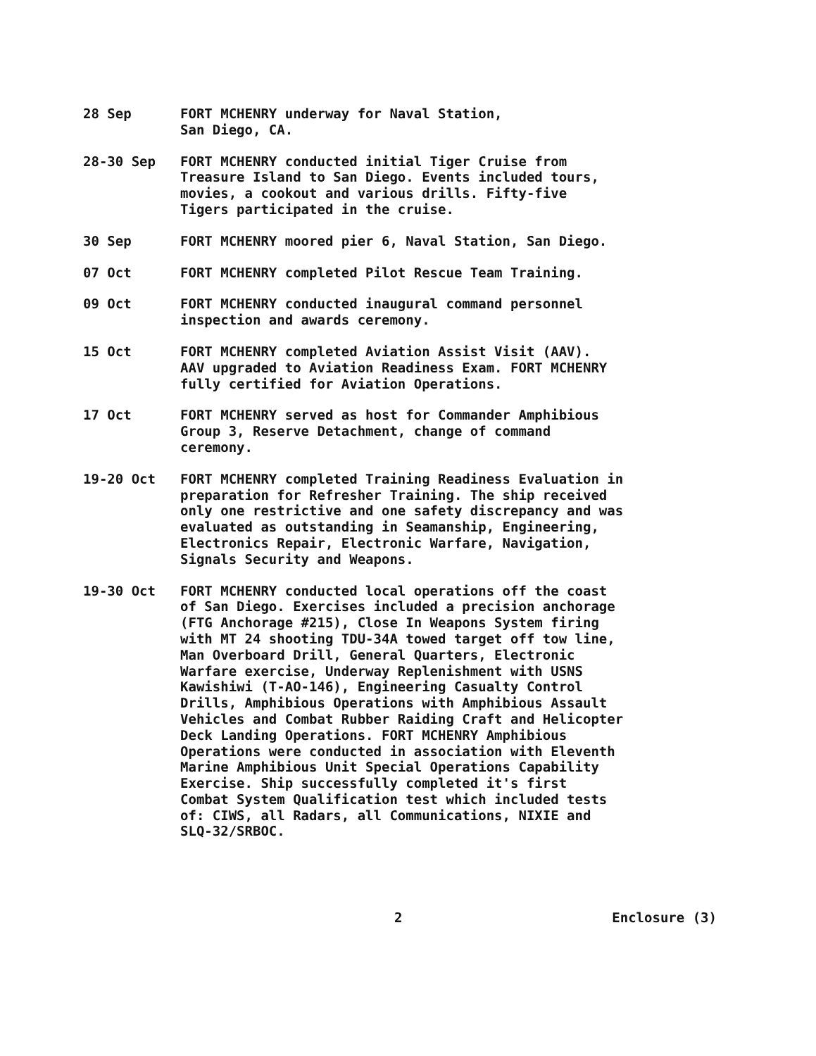28 Sep
FORT MCHENRY underway for Naval Station,
San Diego, CA.
28-30 Sep
FORT MCHENRY conducted initial Tiger Cruise from
Treasure Island to San Diego. Events included tours,
movies, a cookout and various drills. Fifty-five
Tigers participated in the cruise.
30 Sep
FORT MCHENRY moored pier 6, Naval Station, San Diego.
07 Oct
FORT MCHENRY completed Pilot Rescue Team Training.
09 Oct
FORT MCHENRY conducted inaugural command personnel
inspection and awards ceremony.
15 Oct
FORT MCHENRY completed Aviation Assist Visit (AAV).
AAV upgraded to Aviation Readiness Exam. FORT MCHENRY
fully certified for Aviation Operations.
17 Oct
FORT MCHENRY served as host for Commander Amphibious
Group 3, Reserve Detachment, change of command
ceremony.
19-20 Oct
FORT MCHENRY completed Training Readiness Evaluation in
preparation for Refresher Training. The ship received
only one restrictive and one safety discrepancy and was
evaluated as outstanding in Seamanship, Engineering,
Electronics Repair, Electronic Warfare, Navigation,
Signals Security and Weapons.
19-30 Oct
FORT MCHENRY conducted local operations off the coast
of San Diego. Exercises included a precision anchorage
(FTG Anchorage #215), Close In Weapons System firing
with MT 24 shooting TDU-34A towed target off tow line,
Man Overboard Drill, General Quarters, Electronic
Warfare exercise, Underway Replenishment with USNS
Kawishiwi (T-AO-146), Engineering Casualty Control
Drills, Amphibious Operations with Amphibious Assault
Vehicles and Combat Rubber Raiding Craft and Helicopter
Deck Landing Operations. FORT MCHENRY Amphibious
Operations were conducted in association with Eleventh
Marine Amphibious Unit Special Operations Capability
Exercise. Ship successfully completed it's first
Combat System Qualification test which included tests
of: CIWS, all Radars, all Communications, NIXIE and
SLQ-32/SRBOC.
2 Enclosure (3)